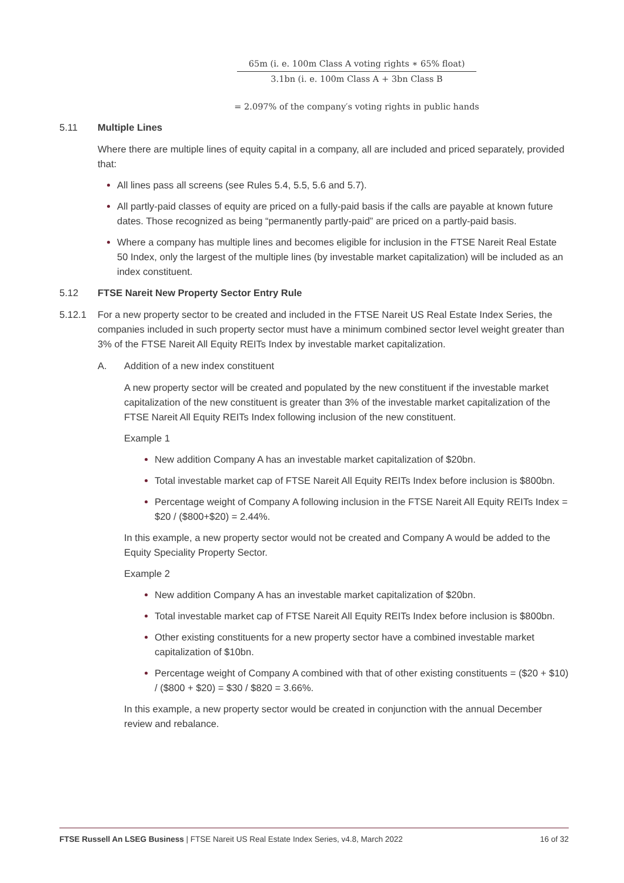65m (i. e. 100m Class A voting rights ∗ 65% float)
3.1bn (i. e. 100m Class A + 3bn Class B
= 2.097% of the company′s voting rights in public hands
5.11 Multiple Lines
Where there are multiple lines of equity capital in a company, all are included and priced separately, provided that:
All lines pass all screens (see Rules 5.4, 5.5, 5.6 and 5.7).
All partly-paid classes of equity are priced on a fully-paid basis if the calls are payable at known future dates. Those recognized as being “permanently partly-paid” are priced on a partly-paid basis.
Where a company has multiple lines and becomes eligible for inclusion in the FTSE Nareit Real Estate 50 Index, only the largest of the multiple lines (by investable market capitalization) will be included as an index constituent.
5.12 FTSE Nareit New Property Sector Entry Rule
5.12.1 For a new property sector to be created and included in the FTSE Nareit US Real Estate Index Series, the companies included in such property sector must have a minimum combined sector level weight greater than 3% of the FTSE Nareit All Equity REITs Index by investable market capitalization.
A. Addition of a new index constituent
A new property sector will be created and populated by the new constituent if the investable market capitalization of the new constituent is greater than 3% of the investable market capitalization of the FTSE Nareit All Equity REITs Index following inclusion of the new constituent.
Example 1
New addition Company A has an investable market capitalization of $20bn.
Total investable market cap of FTSE Nareit All Equity REITs Index before inclusion is $800bn.
Percentage weight of Company A following inclusion in the FTSE Nareit All Equity REITs Index = $20 / ($800+$20) = 2.44%.
In this example, a new property sector would not be created and Company A would be added to the Equity Speciality Property Sector.
Example 2
New addition Company A has an investable market capitalization of $20bn.
Total investable market cap of FTSE Nareit All Equity REITs Index before inclusion is $800bn.
Other existing constituents for a new property sector have a combined investable market capitalization of $10bn.
Percentage weight of Company A combined with that of other existing constituents = ($20 + $10) / ($800 + $20) = $30 / $820 = 3.66%.
In this example, a new property sector would be created in conjunction with the annual December review and rebalance.
FTSE Russell An LSEG Business | FTSE Nareit US Real Estate Index Series, v4.8, March 2022 16 of 32